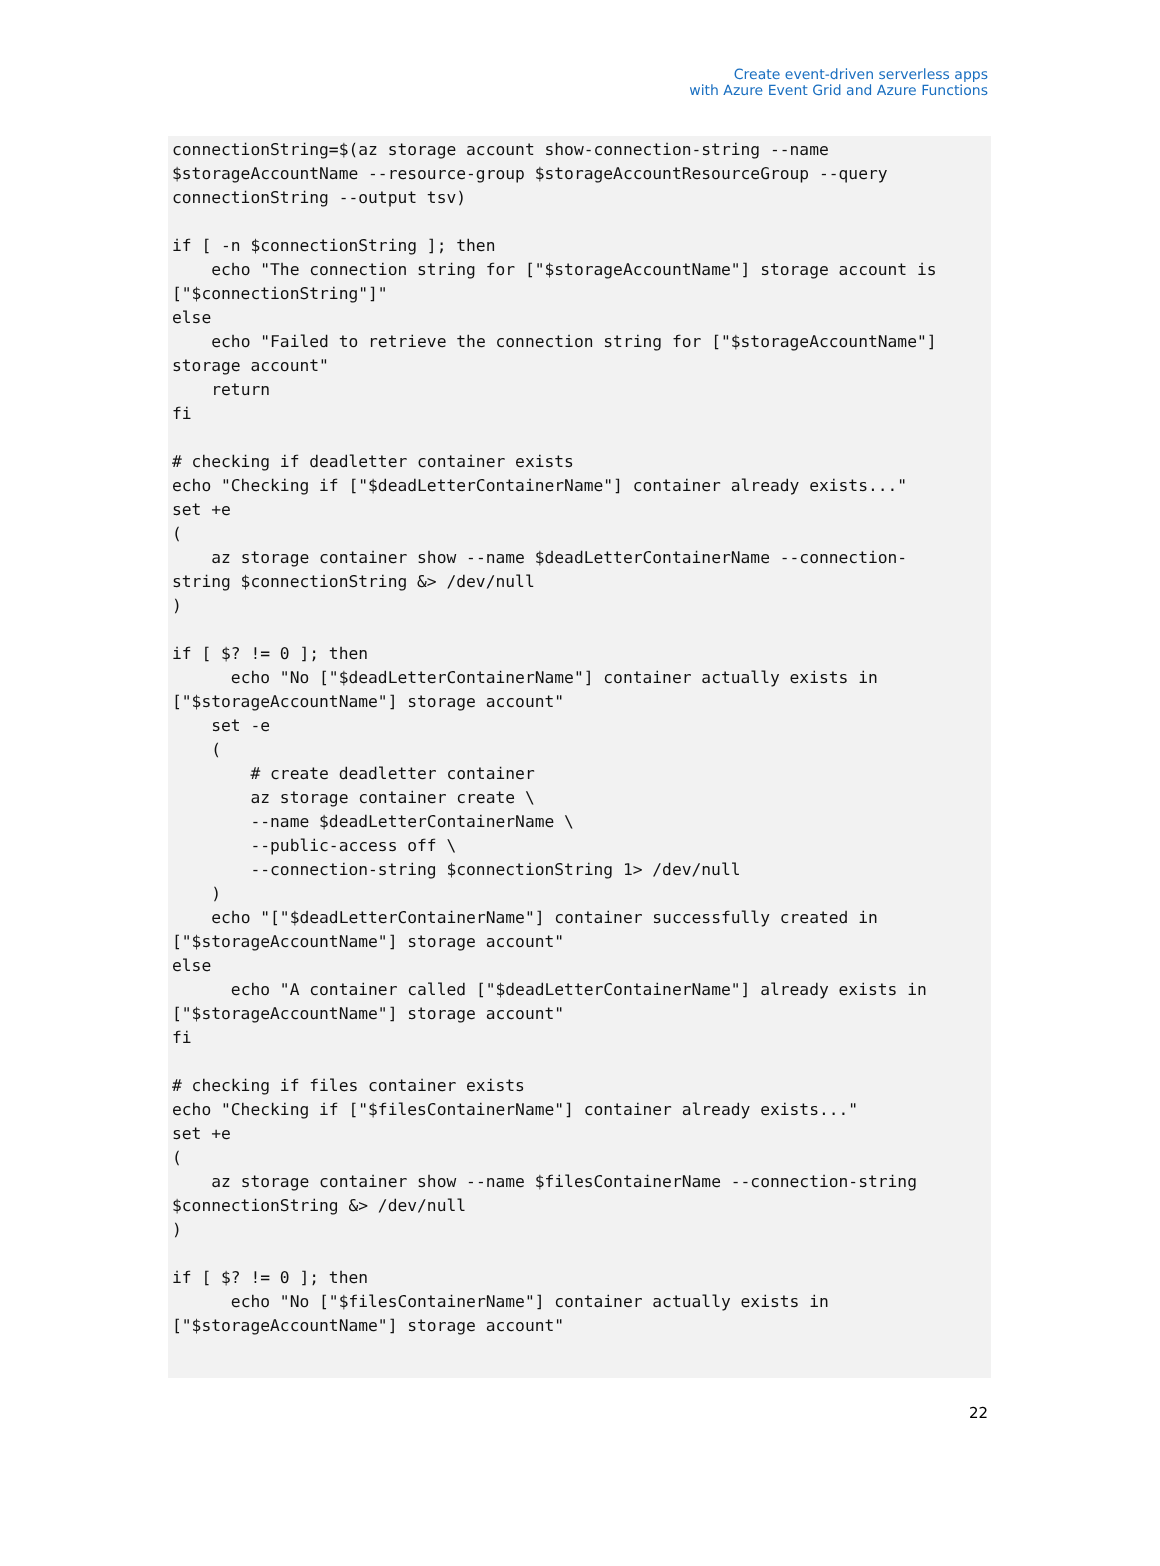Create event-driven serverless apps
with Azure Event Grid and Azure Functions
connectionString=$(az storage account show-connection-string --name
$storageAccountName --resource-group $storageAccountResourceGroup --query
connectionString --output tsv)

if [ -n $connectionString ]; then
    echo "The connection string for ["$storageAccountName"] storage account is
["$connectionString"]"
else
    echo "Failed to retrieve the connection string for ["$storageAccountName"]
storage account"
    return
fi

# checking if deadletter container exists
echo "Checking if ["$deadLetterContainerName"] container already exists..."
set +e
(
    az storage container show --name $deadLetterContainerName --connection-
string $connectionString &> /dev/null
)

if [ $? != 0 ]; then
      echo "No ["$deadLetterContainerName"] container actually exists in
["$storageAccountName"] storage account"
    set -e
    (
        # create deadletter container
        az storage container create \
        --name $deadLetterContainerName \
        --public-access off \
        --connection-string $connectionString 1> /dev/null
    )
    echo "["$deadLetterContainerName"] container successfully created in
["$storageAccountName"] storage account"
else
      echo "A container called ["$deadLetterContainerName"] already exists in
["$storageAccountName"] storage account"
fi

# checking if files container exists
echo "Checking if ["$filesContainerName"] container already exists..."
set +e
(
    az storage container show --name $filesContainerName --connection-string
$connectionString &> /dev/null
)

if [ $? != 0 ]; then
      echo "No ["$filesContainerName"] container actually exists in
["$storageAccountName"] storage account"
22